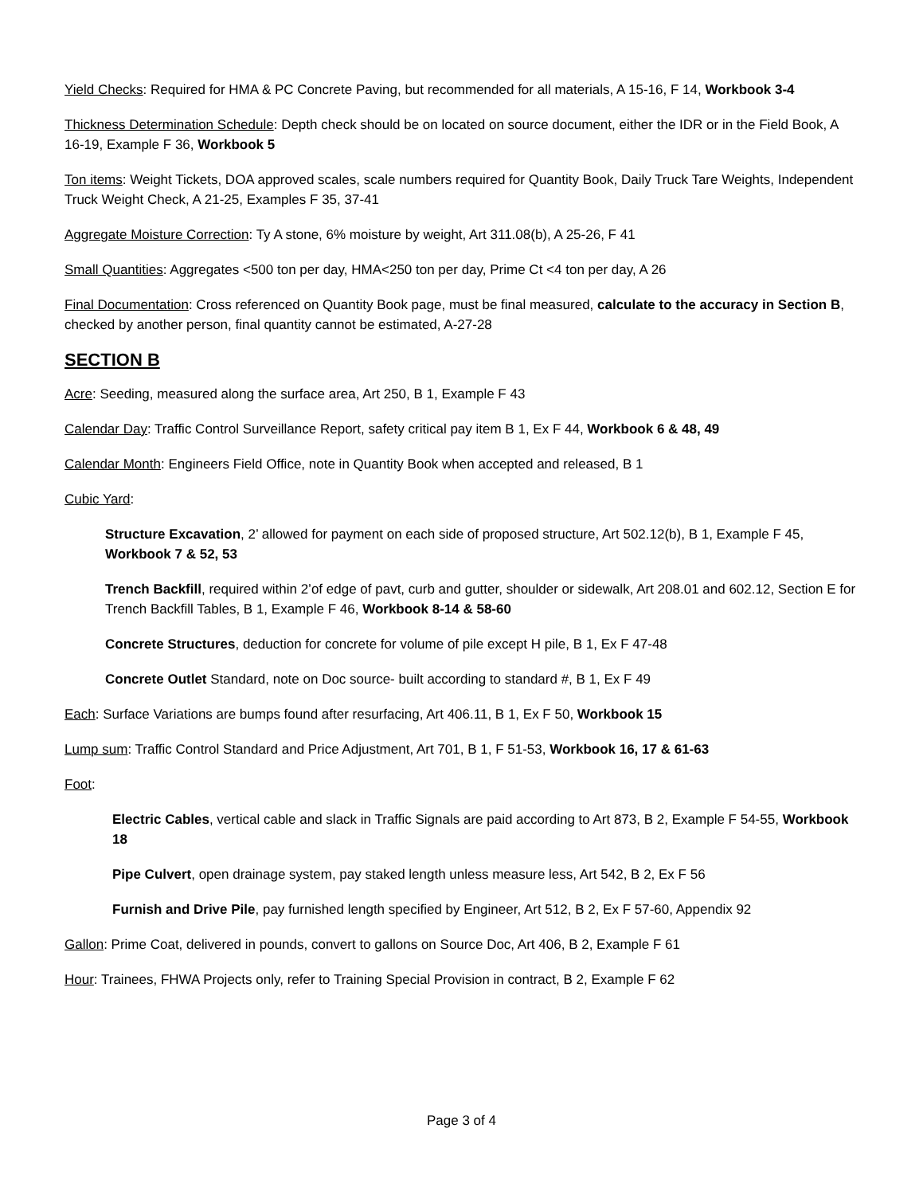Yield Checks: Required for HMA & PC Concrete Paving, but recommended for all materials, A 15-16, F 14, Workbook 3-4
Thickness Determination Schedule: Depth check should be on located on source document, either the IDR or in the Field Book, A 16-19, Example F 36, Workbook 5
Ton items: Weight Tickets, DOA approved scales, scale numbers required for Quantity Book, Daily Truck Tare Weights, Independent Truck Weight Check, A 21-25, Examples F 35, 37-41
Aggregate Moisture Correction: Ty A stone, 6% moisture by weight, Art 311.08(b), A 25-26, F 41
Small Quantities: Aggregates <500 ton per day, HMA<250 ton per day, Prime Ct <4 ton per day, A 26
Final Documentation: Cross referenced on Quantity Book page, must be final measured, calculate to the accuracy in Section B, checked by another person, final quantity cannot be estimated, A-27-28
SECTION B
Acre: Seeding, measured along the surface area, Art 250, B 1, Example F 43
Calendar Day: Traffic Control Surveillance Report, safety critical pay item B 1, Ex F 44, Workbook 6 & 48, 49
Calendar Month: Engineers Field Office, note in Quantity Book when accepted and released, B 1
Cubic Yard:
Structure Excavation, 2’ allowed for payment on each side of proposed structure, Art 502.12(b), B 1, Example F 45, Workbook 7 & 52, 53
Trench Backfill, required within 2’of edge of pavt, curb and gutter, shoulder or sidewalk, Art 208.01 and 602.12, Section E for Trench Backfill Tables, B 1, Example F 46, Workbook 8-14 & 58-60
Concrete Structures, deduction for concrete for volume of pile except H pile, B 1, Ex F 47-48
Concrete Outlet Standard, note on Doc source- built according to standard #, B 1, Ex F 49
Each: Surface Variations are bumps found after resurfacing, Art 406.11, B 1, Ex F 50, Workbook 15
Lump sum: Traffic Control Standard and Price Adjustment, Art 701, B 1, F 51-53, Workbook 16, 17 & 61-63
Foot:
Electric Cables, vertical cable and slack in Traffic Signals are paid according to Art 873, B 2, Example F 54-55, Workbook 18
Pipe Culvert, open drainage system, pay staked length unless measure less, Art 542, B 2, Ex F 56
Furnish and Drive Pile, pay furnished length specified by Engineer, Art 512, B 2, Ex F 57-60, Appendix 92
Gallon: Prime Coat, delivered in pounds, convert to gallons on Source Doc, Art 406, B 2, Example F 61
Hour: Trainees, FHWA Projects only, refer to Training Special Provision in contract, B 2, Example F 62
Page 3 of 4